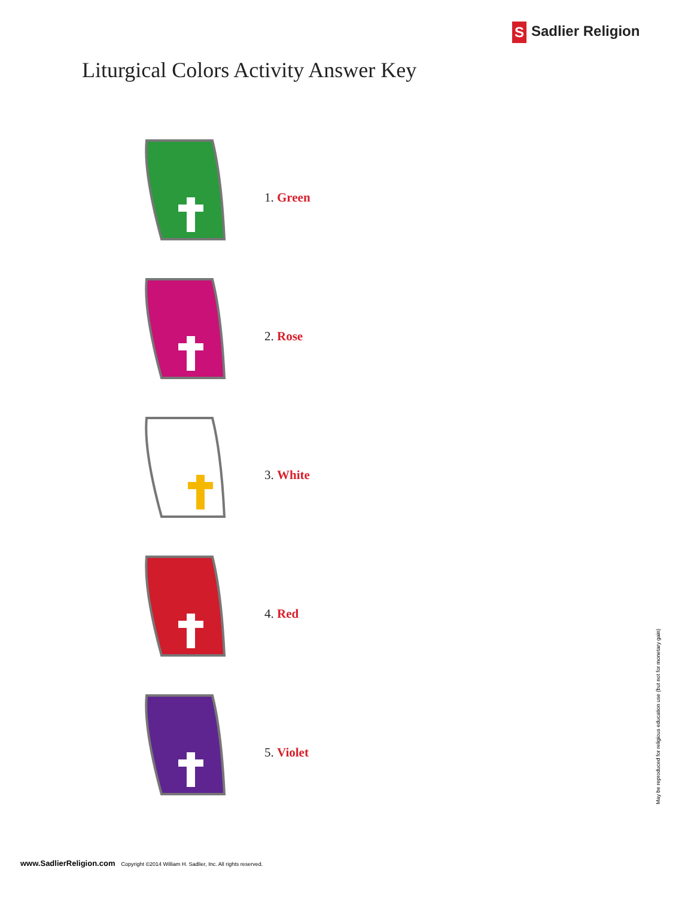S Sadlier Religion
Liturgical Colors Activity Answer Key
1. Green
2. Rose
3. White
4. Red
5. Violet
www.SadlierReligion.com Copyright ©2014 William H. Sadlier, Inc. All rights reserved.
May be reproduced for religious education use (but not for monetary gain)